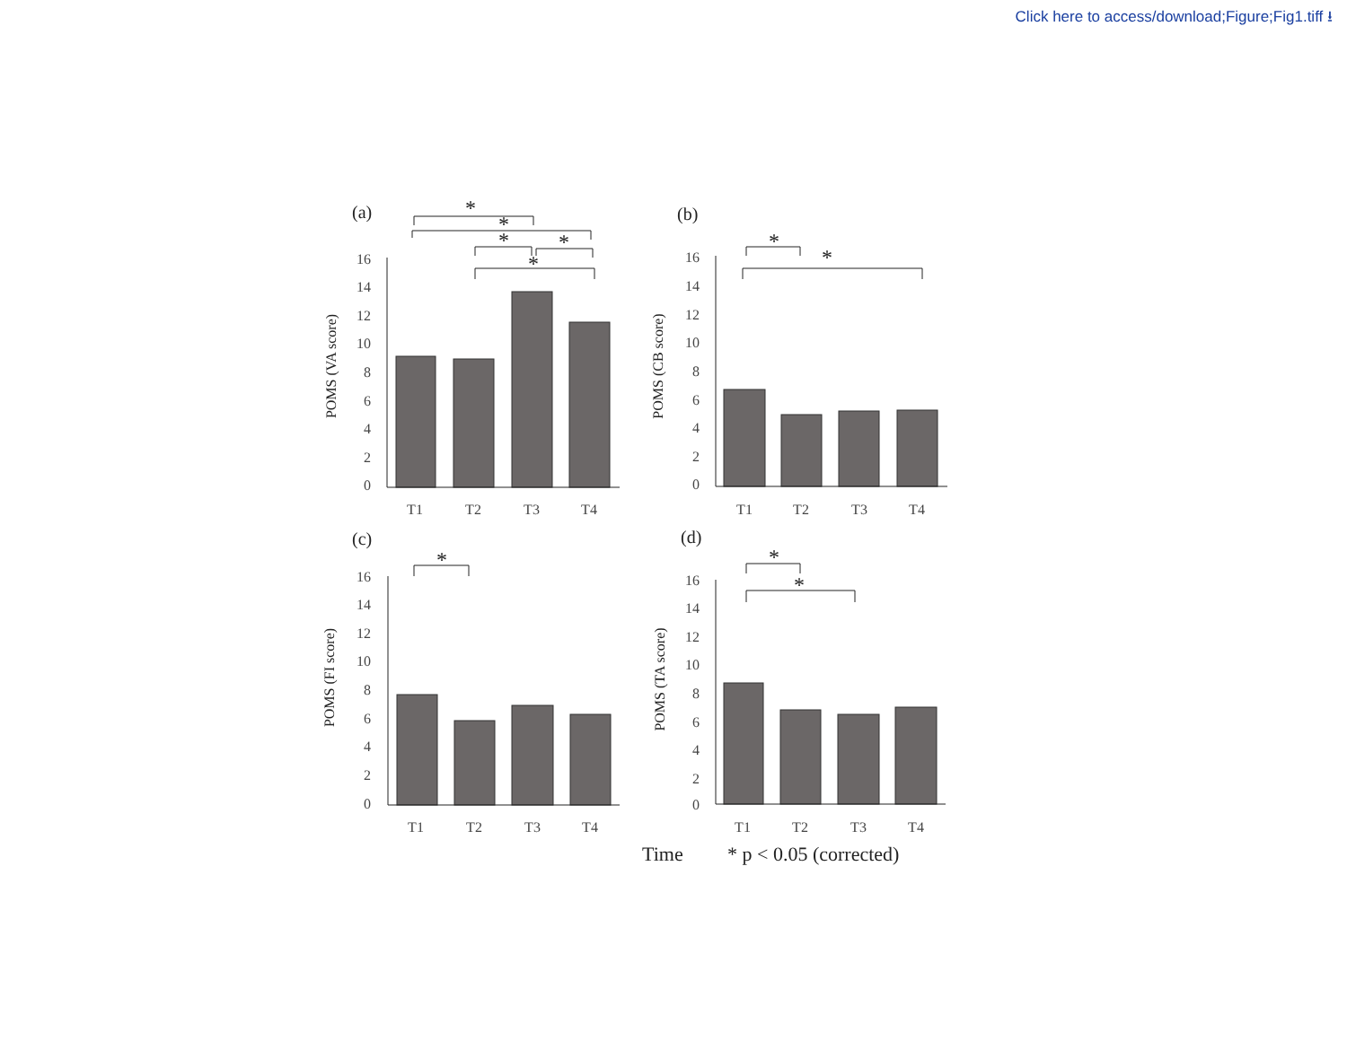Click here to access/download;Figure;Fig1.tiff ⭳
(a)
(b)
(c)
(d)
16
14
12
10
8
6
4
2
0
16
14
12
10
8
6
4
2
0
16
14
12
10
8
6
4
2
0
16
14
12
10
8
6
4
2
0
T1
T2
T3
T4
T1
T2
T3
T4
T1
T2
T3
T4
T1
T2
T3
T4
POMS (VA score)
POMS (CB score)
POMS (FI score)
POMS (TA score)
*
*
*
*
*
*
*
*
*
*
Time
* p < 0.05 (corrected)